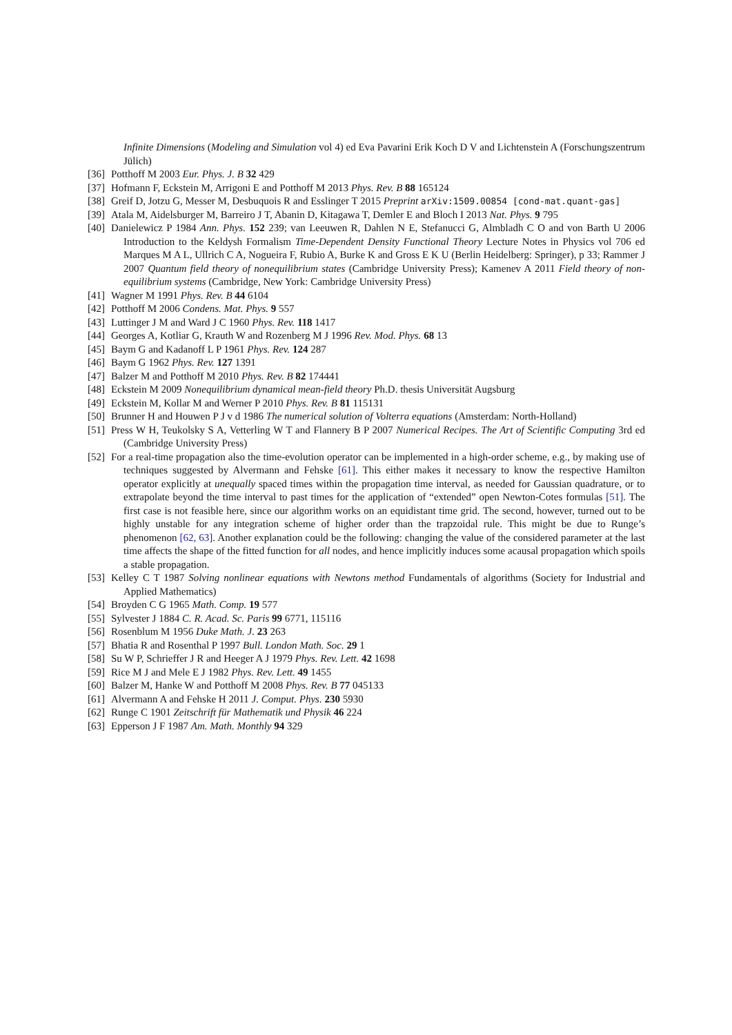Infinite Dimensions (Modeling and Simulation vol 4) ed Eva Pavarini Erik Koch D V and Lichtenstein A (Forschungszentrum Jülich)
[36] Potthoff M 2003 Eur. Phys. J. B 32 429
[37] Hofmann F, Eckstein M, Arrigoni E and Potthoff M 2013 Phys. Rev. B 88 165124
[38] Greif D, Jotzu G, Messer M, Desbuquois R and Esslinger T 2015 Preprint arXiv:1509.00854 [cond-mat.quant-gas]
[39] Atala M, Aidelsburger M, Barreiro J T, Abanin D, Kitagawa T, Demler E and Bloch I 2013 Nat. Phys. 9 795
[40] Danielewicz P 1984 Ann. Phys. 152 239; van Leeuwen R, Dahlen N E, Stefanucci G, Almbladh C O and von Barth U 2006 Introduction to the Keldysh Formalism Time-Dependent Density Functional Theory Lecture Notes in Physics vol 706 ed Marques M A L, Ullrich C A, Nogueira F, Rubio A, Burke K and Gross E K U (Berlin Heidelberg: Springer), p 33; Rammer J 2007 Quantum field theory of nonequilibrium states (Cambridge University Press); Kamenev A 2011 Field theory of non-equilibrium systems (Cambridge, New York: Cambridge University Press)
[41] Wagner M 1991 Phys. Rev. B 44 6104
[42] Potthoff M 2006 Condens. Mat. Phys. 9 557
[43] Luttinger J M and Ward J C 1960 Phys. Rev. 118 1417
[44] Georges A, Kotliar G, Krauth W and Rozenberg M J 1996 Rev. Mod. Phys. 68 13
[45] Baym G and Kadanoff L P 1961 Phys. Rev. 124 287
[46] Baym G 1962 Phys. Rev. 127 1391
[47] Balzer M and Potthoff M 2010 Phys. Rev. B 82 174441
[48] Eckstein M 2009 Nonequilibrium dynamical mean-field theory Ph.D. thesis Universität Augsburg
[49] Eckstein M, Kollar M and Werner P 2010 Phys. Rev. B 81 115131
[50] Brunner H and Houwen P J v d 1986 The numerical solution of Volterra equations (Amsterdam: North-Holland)
[51] Press W H, Teukolsky S A, Vetterling W T and Flannery B P 2007 Numerical Recipes. The Art of Scientific Computing 3rd ed (Cambridge University Press)
[52] For a real-time propagation also the time-evolution operator can be implemented in a high-order scheme, e.g., by making use of techniques suggested by Alvermann and Fehske [61]. This either makes it necessary to know the respective Hamilton operator explicitly at unequally spaced times within the propagation time interval, as needed for Gaussian quadrature, or to extrapolate beyond the time interval to past times for the application of “extended” open Newton-Cotes formulas [51]. The first case is not feasible here, since our algorithm works on an equidistant time grid. The second, however, turned out to be highly unstable for any integration scheme of higher order than the trapzoidal rule. This might be due to Runge’s phenomenon [62, 63]. Another explanation could be the following: changing the value of the considered parameter at the last time affects the shape of the fitted function for all nodes, and hence implicitly induces some acausal propagation which spoils a stable propagation.
[53] Kelley C T 1987 Solving nonlinear equations with Newtons method Fundamentals of algorithms (Society for Industrial and Applied Mathematics)
[54] Broyden C G 1965 Math. Comp. 19 577
[55] Sylvester J 1884 C. R. Acad. Sc. Paris 99 6771, 115116
[56] Rosenblum M 1956 Duke Math. J. 23 263
[57] Bhatia R and Rosenthal P 1997 Bull. London Math. Soc. 29 1
[58] Su W P, Schrieffer J R and Heeger A J 1979 Phys. Rev. Lett. 42 1698
[59] Rice M J and Mele E J 1982 Phys. Rev. Lett. 49 1455
[60] Balzer M, Hanke W and Potthoff M 2008 Phys. Rev. B 77 045133
[61] Alvermann A and Fehske H 2011 J. Comput. Phys. 230 5930
[62] Runge C 1901 Zeitschrift für Mathematik und Physik 46 224
[63] Epperson J F 1987 Am. Math. Monthly 94 329